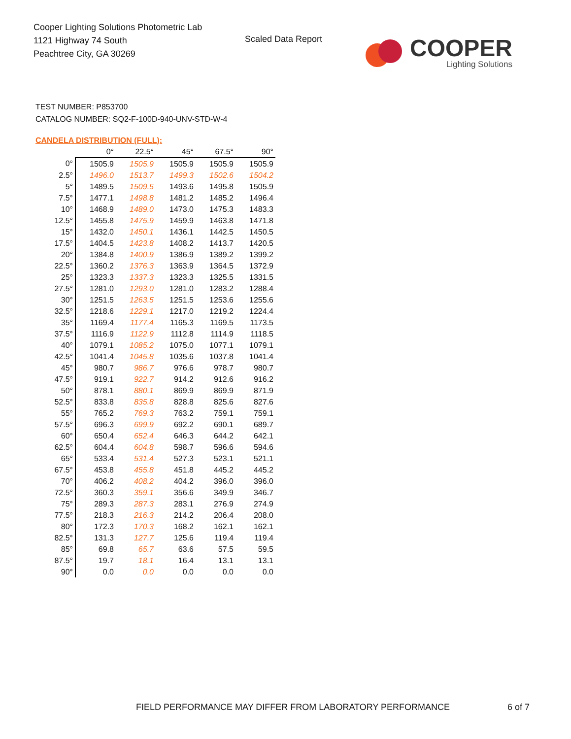Cooper Lighting Solutions Photometric Lab
1121 Highway 74 South
Peachtree City, GA 30269
Scaled Data Report
COOPER
Lighting Solutions
TEST NUMBER: P853700
CATALOG NUMBER: SQ2-F-100D-940-UNV-STD-W-4
CANDELA DISTRIBUTION (FULL):
| | 0° | 22.5° | 45° | 67.5° | 90° |
| --- | --- | --- | --- | --- | --- |
| 0° | 1505.9 | 1505.9 | 1505.9 | 1505.9 | 1505.9 |
| 2.5° | 1496.0 | 1513.7 | 1499.3 | 1502.6 | 1504.2 |
| 5° | 1489.5 | 1509.5 | 1493.6 | 1495.8 | 1505.9 |
| 7.5° | 1477.1 | 1498.8 | 1481.2 | 1485.2 | 1496.4 |
| 10° | 1468.9 | 1489.0 | 1473.0 | 1475.3 | 1483.3 |
| 12.5° | 1455.8 | 1475.9 | 1459.9 | 1463.8 | 1471.8 |
| 15° | 1432.0 | 1450.1 | 1436.1 | 1442.5 | 1450.5 |
| 17.5° | 1404.5 | 1423.8 | 1408.2 | 1413.7 | 1420.5 |
| 20° | 1384.8 | 1400.9 | 1386.9 | 1389.2 | 1399.2 |
| 22.5° | 1360.2 | 1376.3 | 1363.9 | 1364.5 | 1372.9 |
| 25° | 1323.3 | 1337.3 | 1323.3 | 1325.5 | 1331.5 |
| 27.5° | 1281.0 | 1293.0 | 1281.0 | 1283.2 | 1288.4 |
| 30° | 1251.5 | 1263.5 | 1251.5 | 1253.6 | 1255.6 |
| 32.5° | 1218.6 | 1229.1 | 1217.0 | 1219.2 | 1224.4 |
| 35° | 1169.4 | 1177.4 | 1165.3 | 1169.5 | 1173.5 |
| 37.5° | 1116.9 | 1122.9 | 1112.8 | 1114.9 | 1118.5 |
| 40° | 1079.1 | 1085.2 | 1075.0 | 1077.1 | 1079.1 |
| 42.5° | 1041.4 | 1045.8 | 1035.6 | 1037.8 | 1041.4 |
| 45° | 980.7 | 986.7 | 976.6 | 978.7 | 980.7 |
| 47.5° | 919.1 | 922.7 | 914.2 | 912.6 | 916.2 |
| 50° | 878.1 | 880.1 | 869.9 | 869.9 | 871.9 |
| 52.5° | 833.8 | 835.8 | 828.8 | 825.6 | 827.6 |
| 55° | 765.2 | 769.3 | 763.2 | 759.1 | 759.1 |
| 57.5° | 696.3 | 699.9 | 692.2 | 690.1 | 689.7 |
| 60° | 650.4 | 652.4 | 646.3 | 644.2 | 642.1 |
| 62.5° | 604.4 | 604.8 | 598.7 | 596.6 | 594.6 |
| 65° | 533.4 | 531.4 | 527.3 | 523.1 | 521.1 |
| 67.5° | 453.8 | 455.8 | 451.8 | 445.2 | 445.2 |
| 70° | 406.2 | 408.2 | 404.2 | 396.0 | 396.0 |
| 72.5° | 360.3 | 359.1 | 356.6 | 349.9 | 346.7 |
| 75° | 289.3 | 287.3 | 283.1 | 276.9 | 274.9 |
| 77.5° | 218.3 | 216.3 | 214.2 | 206.4 | 208.0 |
| 80° | 172.3 | 170.3 | 168.2 | 162.1 | 162.1 |
| 82.5° | 131.3 | 127.7 | 125.6 | 119.4 | 119.4 |
| 85° | 69.8 | 65.7 | 63.6 | 57.5 | 59.5 |
| 87.5° | 19.7 | 18.1 | 16.4 | 13.1 | 13.1 |
| 90° | 0.0 | 0.0 | 0.0 | 0.0 | 0.0 |
FIELD PERFORMANCE MAY DIFFER FROM LABORATORY PERFORMANCE
6 of 7